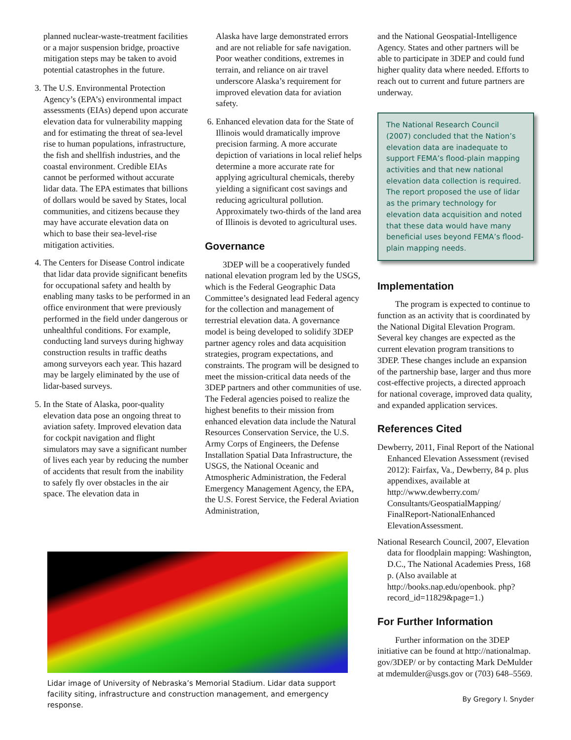planned nuclear-waste-treatment facilities or a major suspension bridge, proactive mitigation steps may be taken to avoid potential catastrophes in the future.
3. The U.S. Environmental Protection Agency’s (EPA’s) environmental impact assessments (EIAs) depend upon accurate elevation data for vulnerability mapping and for estimating the threat of sea-level rise to human populations, infrastructure, the fish and shellfish industries, and the coastal environment. Credible EIAs cannot be performed without accurate lidar data. The EPA estimates that billions of dollars would be saved by States, local communities, and citizens because they may have accurate elevation data on which to base their sea-level-rise mitigation activities.
4. The Centers for Disease Control indicate that lidar data provide significant benefits for occupational safety and health by enabling many tasks to be performed in an office environment that were previously performed in the field under dangerous or unhealthful conditions. For example, conducting land surveys during highway construction results in traffic deaths among surveyors each year. This hazard may be largely eliminated by the use of lidar-based surveys.
5. In the State of Alaska, poor-quality elevation data pose an ongoing threat to aviation safety. Improved elevation data for cockpit navigation and flight simulators may save a significant number of lives each year by reducing the number of accidents that result from the inability to safely fly over obstacles in the air space. The elevation data in
Alaska have large demonstrated errors and are not reliable for safe navigation. Poor weather conditions, extremes in terrain, and reliance on air travel underscore Alaska’s requirement for improved elevation data for aviation safety.
6. Enhanced elevation data for the State of Illinois would dramatically improve precision farming. A more accurate depiction of variations in local relief helps determine a more accurate rate for applying agricultural chemicals, thereby yielding a significant cost savings and reducing agricultural pollution. Approximately two-thirds of the land area of Illinois is devoted to agricultural uses.
Governance
3DEP will be a cooperatively funded national elevation program led by the USGS, which is the Federal Geographic Data Committee’s designated lead Federal agency for the collection and management of terrestrial elevation data. A governance model is being developed to solidify 3DEP partner agency roles and data acquisition strategies, program expectations, and constraints. The program will be designed to meet the mission-critical data needs of the 3DEP partners and other communities of use. The Federal agencies poised to realize the highest benefits to their mission from enhanced elevation data include the Natural Resources Conservation Service, the U.S. Army Corps of Engineers, the Defense Installation Spatial Data Infrastructure, the USGS, the National Oceanic and Atmospheric Administration, the Federal Emergency Management Agency, the EPA, the U.S. Forest Service, the Federal Aviation Administration,
and the National Geospatial-Intelligence Agency. States and other partners will be able to participate in 3DEP and could fund higher quality data where needed. Efforts to reach out to current and future partners are underway.
The National Research Council (2007) concluded that the Nation’s elevation data are inadequate to support FEMA’s flood-plain mapping activities and that new national elevation data collection is required. The report proposed the use of lidar as the primary technology for elevation data acquisition and noted that these data would have many beneficial uses beyond FEMA’s flood-plain mapping needs.
Implementation
The program is expected to continue to function as an activity that is coordinated by the National Digital Elevation Program. Several key changes are expected as the current elevation program transitions to 3DEP. These changes include an expansion of the partnership base, larger and thus more cost-effective projects, a directed approach for national coverage, improved data quality, and expanded application services.
References Cited
Dewberry, 2011, Final Report of the National Enhanced Elevation Assessment (revised 2012): Fairfax, Va., Dewberry, 84 p. plus appendixes, available at http://www.dewberry.com/ Consultants/GeospatialMapping/ FinalReport-NationalEnhanced ElevationAssessment.
National Research Council, 2007, Elevation data for floodplain mapping: Washington, D.C., The National Academies Press, 168 p. (Also available at http://books.nap.edu/openbook. php?record_id=11829&page=1.)
For Further Information
Further information on the 3DEP initiative can be found at http://nationalmap. gov/3DEP/ or by contacting Mark DeMulder at mdemulder@usgs.gov or (703) 648–5569.
By Gregory I. Snyder
Lidar image of University of Nebraska’s Memorial Stadium. Lidar data support facility siting, infrastructure and construction management, and emergency response.